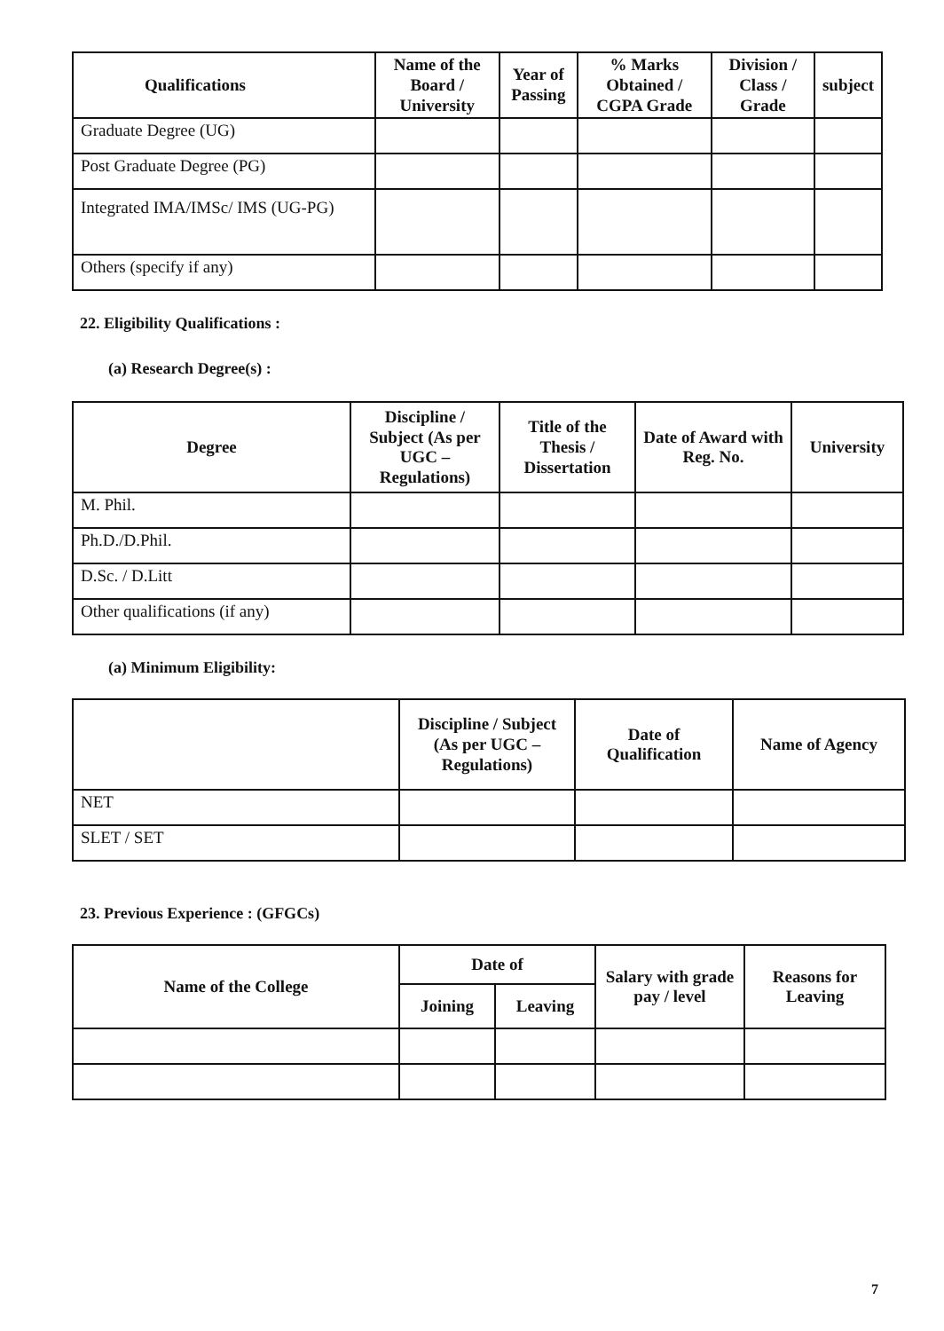| Qualifications | Name of the Board / University | Year of Passing | % Marks Obtained / CGPA Grade | Division / Class / Grade | subject |
| --- | --- | --- | --- | --- | --- |
| Graduate Degree (UG) | | | | | |
| Post Graduate Degree (PG) | | | | | |
| Integrated IMA/IMSc/ IMS (UG-PG) | | | | | |
| Others (specify if any) | | | | | |
22. Eligibility Qualifications :
(a) Research Degree(s) :
| Degree | Discipline / Subject (As per UGC – Regulations) | Title of the Thesis / Dissertation | Date of Award with Reg. No. | University |
| --- | --- | --- | --- | --- |
| M. Phil. | | | | |
| Ph.D./D.Phil. | | | | |
| D.Sc. / D.Litt | | | | |
| Other qualifications (if any) | | | | |
(a) Minimum Eligibility:
| | Discipline / Subject (As per UGC – Regulations) | Date of Qualification | Name of Agency |
| --- | --- | --- | --- |
| NET | | | |
| SLET / SET | | | |
23. Previous Experience : (GFGCs)
| Name of the College | Date of | | Salary with grade pay / level | Reasons for Leaving |
| --- | --- | --- | --- | --- |
| | Joining | Leaving | | |
7